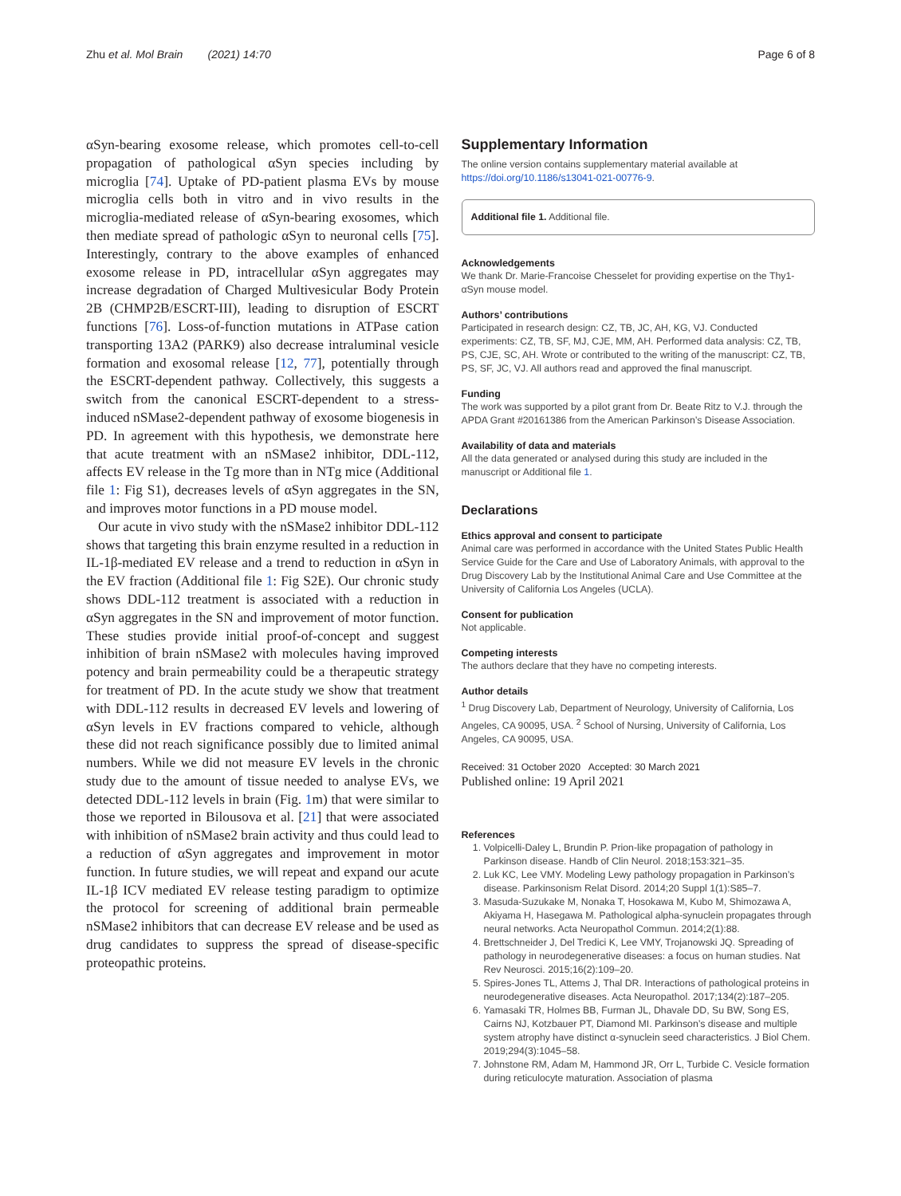Zhu et al. Mol Brain (2021) 14:70 Page 6 of 8
αSyn-bearing exosome release, which promotes cell-to-cell propagation of pathological αSyn species including by microglia [74]. Uptake of PD-patient plasma EVs by mouse microglia cells both in vitro and in vivo results in the microglia-mediated release of αSyn-bearing exosomes, which then mediate spread of pathologic αSyn to neuronal cells [75]. Interestingly, contrary to the above examples of enhanced exosome release in PD, intracellular αSyn aggregates may increase degradation of Charged Multivesicular Body Protein 2B (CHMP2B/ESCRT-III), leading to disruption of ESCRT functions [76]. Loss-of-function mutations in ATPase cation transporting 13A2 (PARK9) also decrease intraluminal vesicle formation and exosomal release [12, 77], potentially through the ESCRT-dependent pathway. Collectively, this suggests a switch from the canonical ESCRT-dependent to a stress-induced nSMase2-dependent pathway of exosome biogenesis in PD. In agreement with this hypothesis, we demonstrate here that acute treatment with an nSMase2 inhibitor, DDL-112, affects EV release in the Tg more than in NTg mice (Additional file 1: Fig S1), decreases levels of αSyn aggregates in the SN, and improves motor functions in a PD mouse model.
Our acute in vivo study with the nSMase2 inhibitor DDL-112 shows that targeting this brain enzyme resulted in a reduction in IL-1β-mediated EV release and a trend to reduction in αSyn in the EV fraction (Additional file 1: Fig S2E). Our chronic study shows DDL-112 treatment is associated with a reduction in αSyn aggregates in the SN and improvement of motor function. These studies provide initial proof-of-concept and suggest inhibition of brain nSMase2 with molecules having improved potency and brain permeability could be a therapeutic strategy for treatment of PD. In the acute study we show that treatment with DDL-112 results in decreased EV levels and lowering of αSyn levels in EV fractions compared to vehicle, although these did not reach significance possibly due to limited animal numbers. While we did not measure EV levels in the chronic study due to the amount of tissue needed to analyse EVs, we detected DDL-112 levels in brain (Fig. 1m) that were similar to those we reported in Bilousova et al. [21] that were associated with inhibition of nSMase2 brain activity and thus could lead to a reduction of αSyn aggregates and improvement in motor function. In future studies, we will repeat and expand our acute IL-1β ICV mediated EV release testing paradigm to optimize the protocol for screening of additional brain permeable nSMase2 inhibitors that can decrease EV release and be used as drug candidates to suppress the spread of disease-specific proteopathic proteins.
Supplementary Information
The online version contains supplementary material available at https://doi.org/10.1186/s13041-021-00776-9.
Additional file 1. Additional file.
Acknowledgements
We thank Dr. Marie-Francoise Chesselet for providing expertise on the Thy1-αSyn mouse model.
Authors’ contributions
Participated in research design: CZ, TB, JC, AH, KG, VJ. Conducted experiments: CZ, TB, SF, MJ, CJE, MM, AH. Performed data analysis: CZ, TB, PS, CJE, SC, AH. Wrote or contributed to the writing of the manuscript: CZ, TB, PS, SF, JC, VJ. All authors read and approved the final manuscript.
Funding
The work was supported by a pilot grant from Dr. Beate Ritz to V.J. through the APDA Grant #20161386 from the American Parkinson’s Disease Association.
Availability of data and materials
All the data generated or analysed during this study are included in the manuscript or Additional file 1.
Declarations
Ethics approval and consent to participate
Animal care was performed in accordance with the United States Public Health Service Guide for the Care and Use of Laboratory Animals, with approval to the Drug Discovery Lab by the Institutional Animal Care and Use Committee at the University of California Los Angeles (UCLA).
Consent for publication
Not applicable.
Competing interests
The authors declare that they have no competing interests.
Author details
<sup>1</sup> Drug Discovery Lab, Department of Neurology, University of California, Los Angeles, CA 90095, USA. <sup>2</sup> School of Nursing, University of California, Los Angeles, CA 90095, USA.
Received: 31 October 2020 Accepted: 30 March 2021
Published online: 19 April 2021
References
1. Volpicelli-Daley L, Brundin P. Prion-like propagation of pathology in Parkinson disease. Handb of Clin Neurol. 2018;153:321–35.
2. Luk KC, Lee VMY. Modeling Lewy pathology propagation in Parkinson’s disease. Parkinsonism Relat Disord. 2014;20 Suppl 1(1):S85–7.
3. Masuda-Suzukake M, Nonaka T, Hosokawa M, Kubo M, Shimozawa A, Akiyama H, Hasegawa M. Pathological alpha-synuclein propagates through neural networks. Acta Neuropathol Commun. 2014;2(1):88.
4. Brettschneider J, Del Tredici K, Lee VMY, Trojanowski JQ. Spreading of pathology in neurodegenerative diseases: a focus on human studies. Nat Rev Neurosci. 2015;16(2):109–20.
5. Spires-Jones TL, Attems J, Thal DR. Interactions of pathological proteins in neurodegenerative diseases. Acta Neuropathol. 2017;134(2):187–205.
6. Yamasaki TR, Holmes BB, Furman JL, Dhavale DD, Su BW, Song ES, Cairns NJ, Kotzbauer PT, Diamond MI. Parkinson’s disease and multiple system atrophy have distinct α-synuclein seed characteristics. J Biol Chem. 2019;294(3):1045–58.
7. Johnstone RM, Adam M, Hammond JR, Orr L, Turbide C. Vesicle formation during reticulocyte maturation. Association of plasma